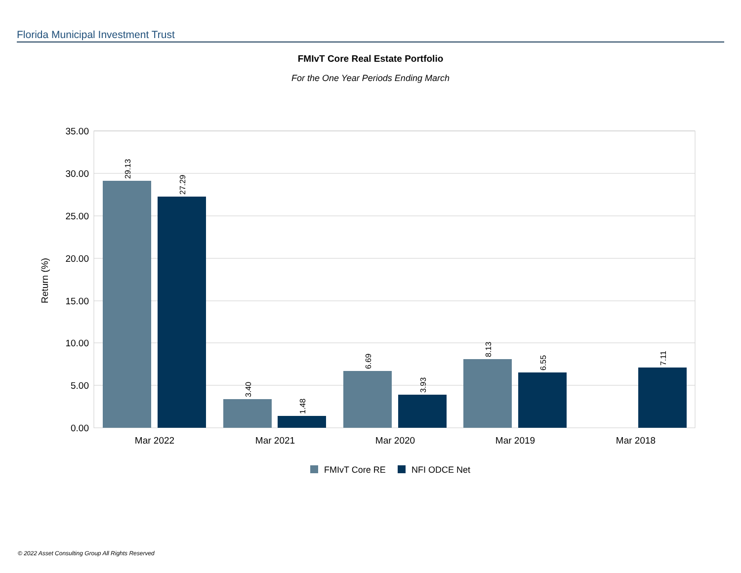Florida Municipal Investment Trust
FMIvT Core Real Estate Portfolio
For the One Year Periods Ending March
35.00
30.00
25.00
20.00
15.00
10.00
5.00
0.00
Return (%)
29.13
27.29
3.40
1.48
6.69
3.93
8.13
6.55
7.11
Mar 2022
Mar 2021
Mar 2020
Mar 2019
Mar 2018
FMIvT Core RE
NFI ODCE Net
© 2022 Asset Consulting Group All Rights Reserved